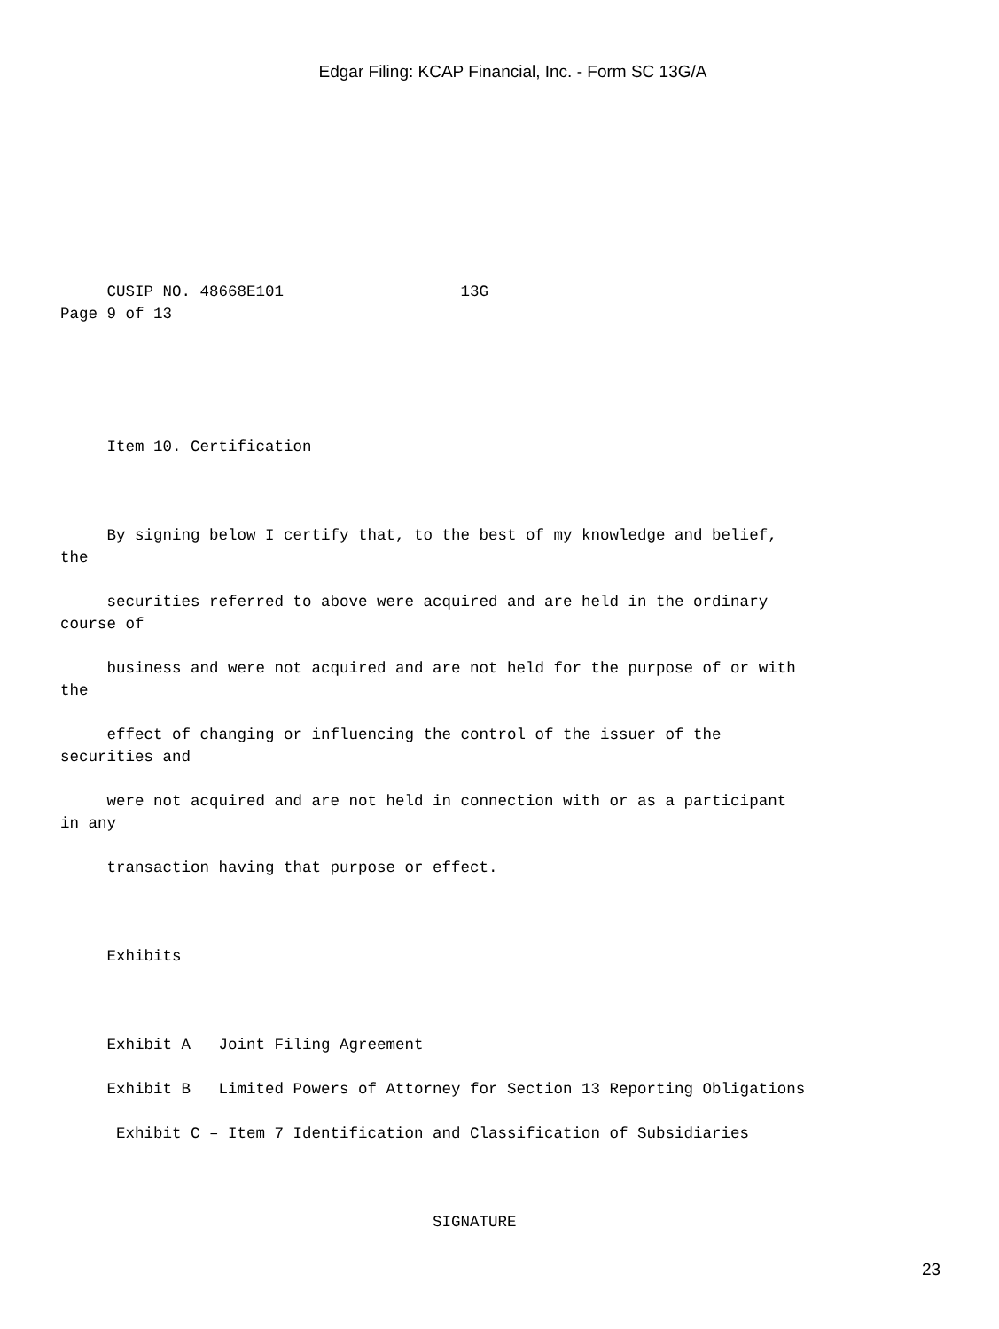Edgar Filing: KCAP Financial, Inc. - Form SC 13G/A
     CUSIP NO. 48668E101                   13G
Page 9 of 13
     Item 10. Certification
     By signing below I certify that, to the best of my knowledge and belief,
the
     securities referred to above were acquired and are held in the ordinary
course of
     business and were not acquired and are not held for the purpose of or with
the
     effect of changing or influencing the control of the issuer of the
securities and
     were not acquired and are not held in connection with or as a participant
in any
     transaction having that purpose or effect.
     Exhibits
     Exhibit A   Joint Filing Agreement
     Exhibit B   Limited Powers of Attorney for Section 13 Reporting Obligations
      Exhibit C – Item 7 Identification and Classification of Subsidiaries
                                        SIGNATURE
23